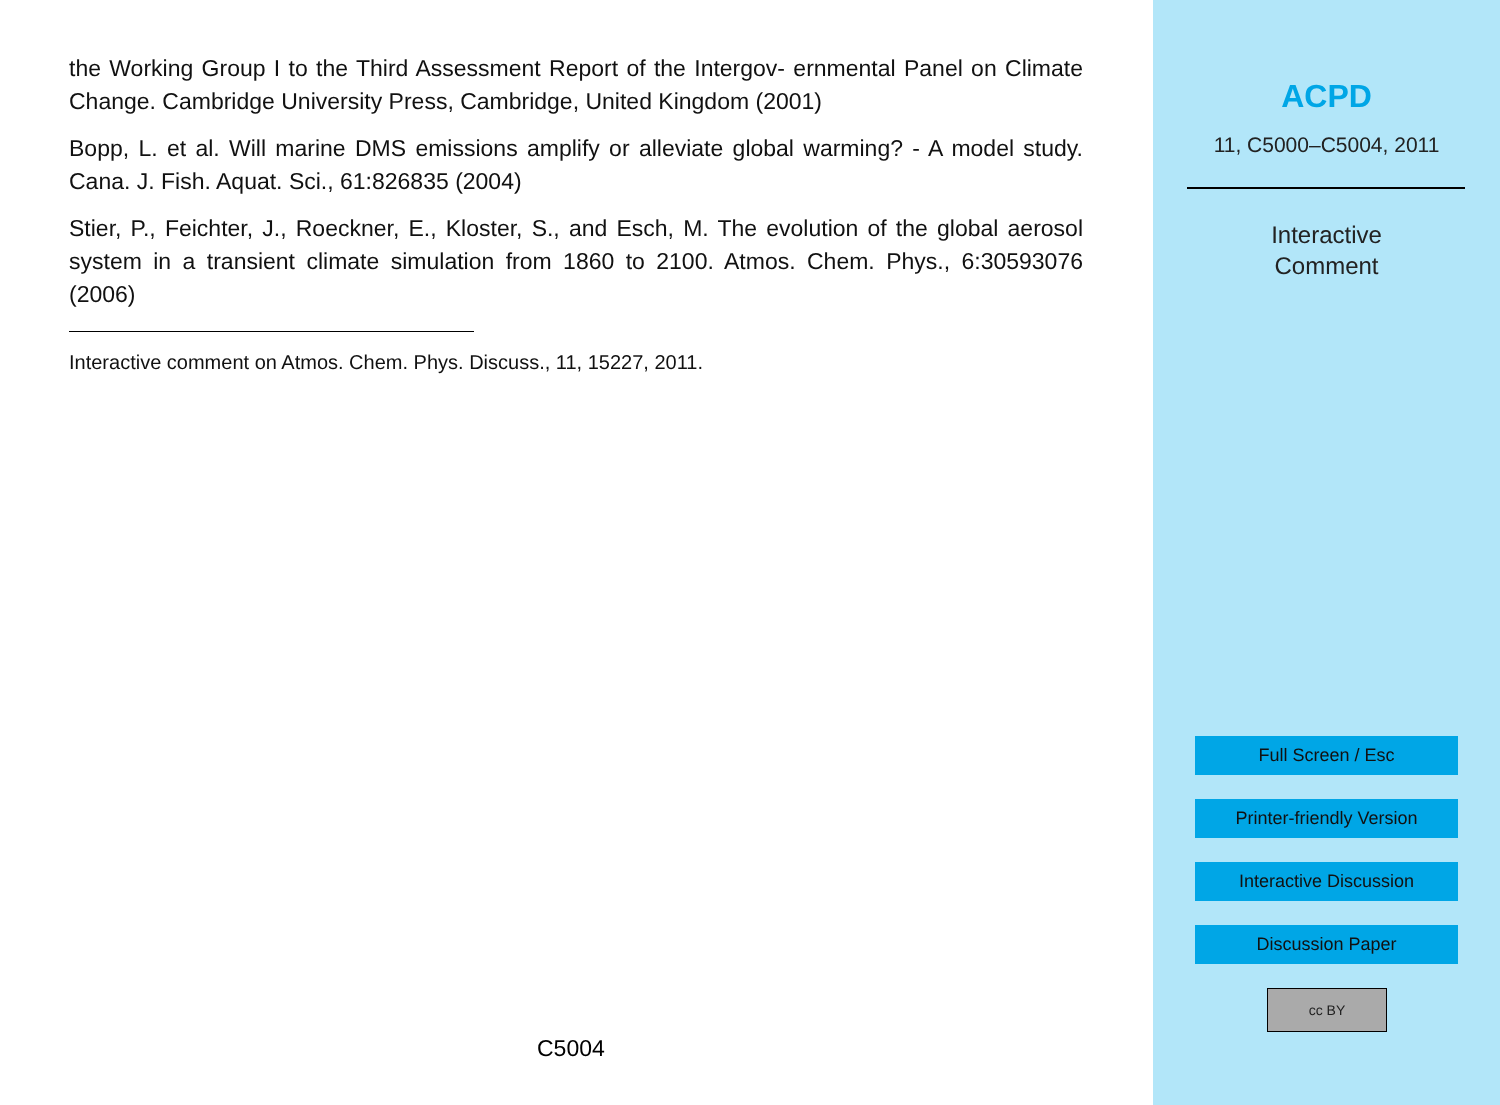the Working Group I to the Third Assessment Report of the Intergov- ernmental Panel on Climate Change. Cambridge University Press, Cambridge, United Kingdom (2001)
Bopp, L. et al. Will marine DMS emissions amplify or alleviate global warming? - A model study. Cana. J. Fish. Aquat. Sci., 61:826835 (2004)
Stier, P., Feichter, J., Roeckner, E., Kloster, S., and Esch, M. The evolution of the global aerosol system in a transient climate simulation from 1860 to 2100. Atmos. Chem. Phys., 6:30593076 (2006)
Interactive comment on Atmos. Chem. Phys. Discuss., 11, 15227, 2011.
C5004
ACPD
11, C5000–C5004, 2011
Interactive
Comment
Full Screen / Esc
Printer-friendly Version
Interactive Discussion
Discussion Paper
cc BY